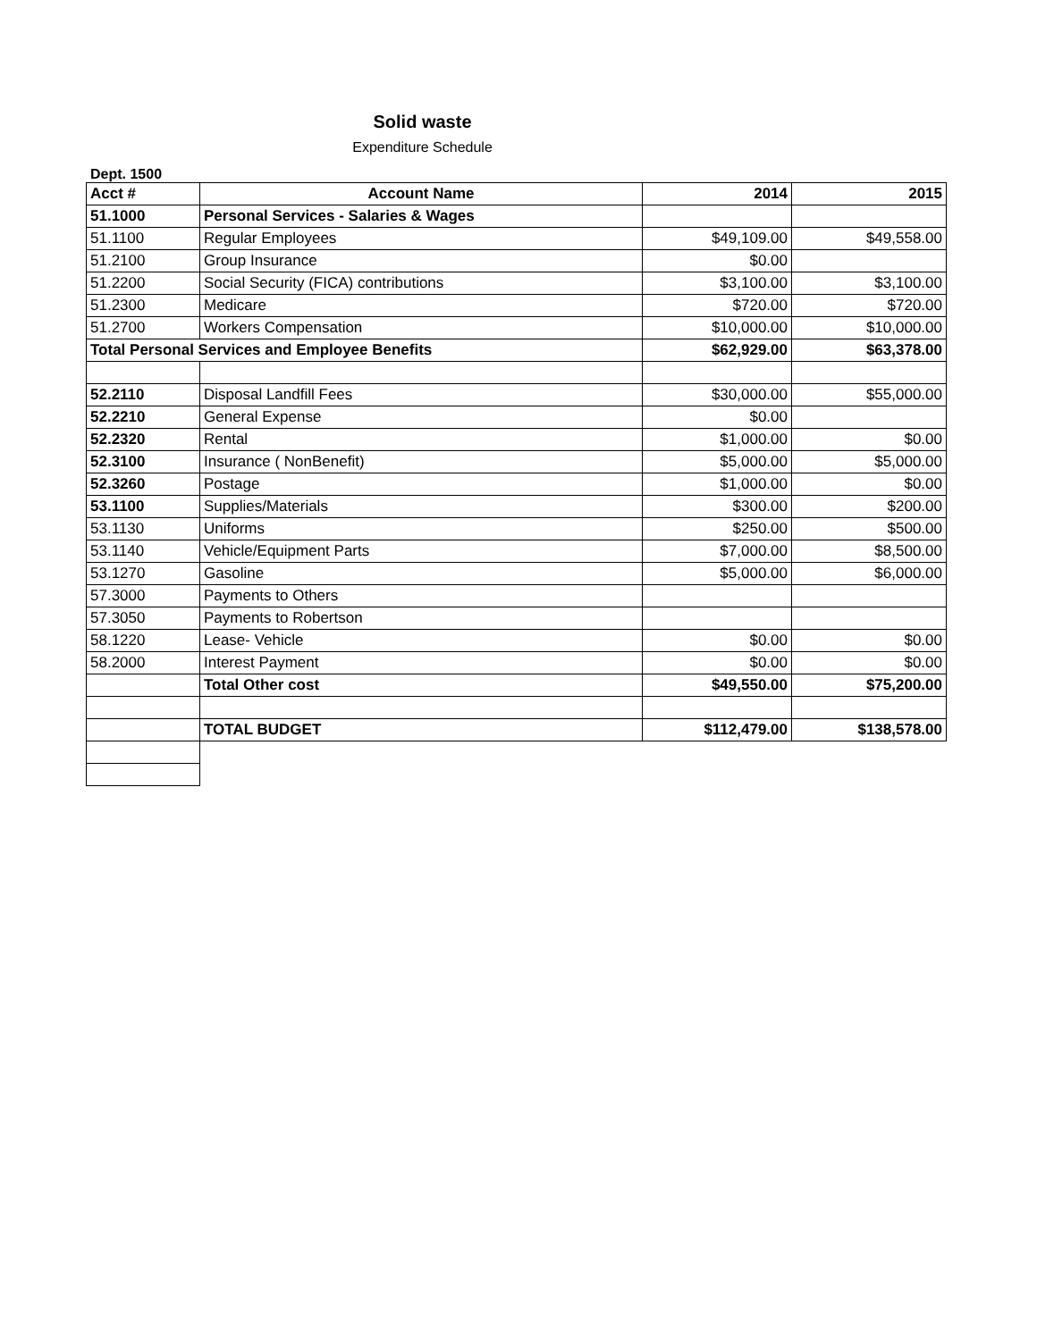Solid waste
Expenditure Schedule
Dept. 1500
| Acct # | Account Name | 2014 | 2015 |
| --- | --- | --- | --- |
| 51.1000 | Personal Services - Salaries & Wages | | |
| 51.1100 | Regular Employees | $49,109.00 | $49,558.00 |
| 51.2100 | Group Insurance | $0.00 | |
| 51.2200 | Social Security (FICA) contributions | $3,100.00 | $3,100.00 |
| 51.2300 | Medicare | $720.00 | $720.00 |
| 51.2700 | Workers Compensation | $10,000.00 | $10,000.00 |
| Total Personal Services and Employee Benefits | | $62,929.00 | $63,378.00 |
| 52.2110 | Disposal Landfill Fees | $30,000.00 | $55,000.00 |
| 52.2210 | General Expense | $0.00 | |
| 52.2320 | Rental | $1,000.00 | $0.00 |
| 52.3100 | Insurance ( NonBenefit) | $5,000.00 | $5,000.00 |
| 52.3260 | Postage | $1,000.00 | $0.00 |
| 53.1100 | Supplies/Materials | $300.00 | $200.00 |
| 53.1130 | Uniforms | $250.00 | $500.00 |
| 53.1140 | Vehicle/Equipment Parts | $7,000.00 | $8,500.00 |
| 53.1270 | Gasoline | $5,000.00 | $6,000.00 |
| 57.3000 | Payments to Others | | |
| 57.3050 | Payments to Robertson | | |
| 58.1220 | Lease- Vehicle | $0.00 | $0.00 |
| 58.2000 | Interest Payment | $0.00 | $0.00 |
| | Total Other cost | $49,550.00 | $75,200.00 |
| | TOTAL BUDGET | $112,479.00 | $138,578.00 |